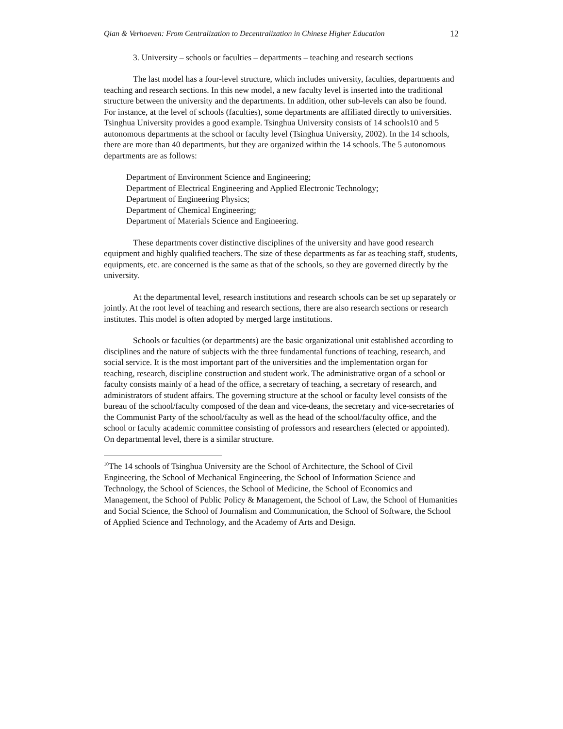Qian & Verhoeven: From Centralization to Decentralization in Chinese Higher Education 12
3. University – schools or faculties – departments – teaching and research sections
The last model has a four-level structure, which includes university, faculties, departments and teaching and research sections. In this new model, a new faculty level is inserted into the traditional structure between the university and the departments. In addition, other sub-levels can also be found. For instance, at the level of schools (faculties), some departments are affiliated directly to universities. Tsinghua University provides a good example. Tsinghua University consists of 14 schools10 and 5 autonomous departments at the school or faculty level (Tsinghua University, 2002). In the 14 schools, there are more than 40 departments, but they are organized within the 14 schools. The 5 autonomous departments are as follows:
Department of Environment Science and Engineering;
Department of Electrical Engineering and Applied Electronic Technology;
Department of Engineering Physics;
Department of Chemical Engineering;
Department of Materials Science and Engineering.
These departments cover distinctive disciplines of the university and have good research equipment and highly qualified teachers. The size of these departments as far as teaching staff, students, equipments, etc. are concerned is the same as that of the schools, so they are governed directly by the university.
At the departmental level, research institutions and research schools can be set up separately or jointly. At the root level of teaching and research sections, there are also research sections or research institutes. This model is often adopted by merged large institutions.
Schools or faculties (or departments) are the basic organizational unit established according to disciplines and the nature of subjects with the three fundamental functions of teaching, research, and social service. It is the most important part of the universities and the implementation organ for teaching, research, discipline construction and student work. The administrative organ of a school or faculty consists mainly of a head of the office, a secretary of teaching, a secretary of research, and administrators of student affairs. The governing structure at the school or faculty level consists of the bureau of the school/faculty composed of the dean and vice-deans, the secretary and vice-secretaries of the Communist Party of the school/faculty as well as the head of the school/faculty office, and the school or faculty academic committee consisting of professors and researchers (elected or appointed). On departmental level, there is a similar structure.
<sup>10</sup> The 14 schools of Tsinghua University are the School of Architecture, the School of Civil Engineering, the School of Mechanical Engineering, the School of Information Science and Technology, the School of Sciences, the School of Medicine, the School of Economics and Management, the School of Public Policy & Management, the School of Law, the School of Humanities and Social Science, the School of Journalism and Communication, the School of Software, the School of Applied Science and Technology, and the Academy of Arts and Design.